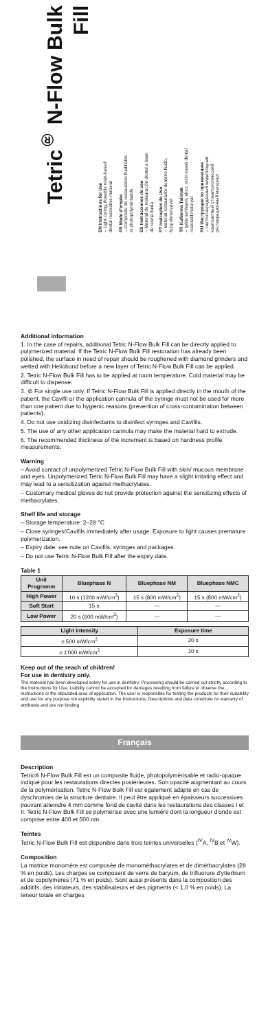Tetric<sup>®</sup> N-Flow Bulk Fill
EN Instructions for Use
– Light-curing, flowable resin-based
dental restorative material
FR Mode d'emploi
– Composite de restauration fluidifiable
et photopolymérisable
ES Instrucciones de uso
– Material de restauración dental a base
de resina fluida
PT Instruções de Uso
– Material restaurador dentário fluido,
fotopolimerizável
TR Kullanma Talimatı
– Işıkla sertleşen, akıcı, rezin esaslı dental
restoratif materyal
RU Инструкция по применению
– светоотверждаемый жидкотекучий
композитный стоматологический
реставрационный материал
Additional information
1. In the case of repairs, additional Tetric N-Flow Bulk Fill can be directly applied to polymerized material. If the Tetric N-Flow Bulk Fill restoration has already been polished, the surface in need of repair should be roughened with diamond grinders and wetted with Heliobond before a new layer of Tetric N-Flow Bulk Fill can be applied.
2. Tetric N-Flow Bulk Fill has to be applied at room temperature. Cold material may be difficult to dispense.
3. ⊘ For single use only. If Tetric N-Flow Bulk Fill is applied directly in the mouth of the patient, the Cavifil or the application cannula of the syringe must not be used for more than one patient due to hygienic reasons (prevention of cross-contamination between patients).
4. Do not use oxidizing disinfectants to disinfect syringes and Cavifils.
5. The use of any other application cannula may make the material hard to extrude.
6. The recommended thickness of the increment is based on hardness profile measurements.
Warning
– Avoid contact of unpolymerized Tetric N-Flow Bulk Fill with skin/ mucous membrane and eyes. Unpolymerized Tetric N-Flow Bulk Fill may have a slight irritating effect and may lead to a sensitization against methacrylates.
– Customary medical gloves do not provide protection against the sensitizing effects of methacrylates.
Shelf life and storage
– Storage temperature: 2–28 °C
– Close syringes/Cavifils immediately after usage. Exposure to light causes premature polymerization.
– Expiry date: see note on Cavifils, syringes and packages.
– Do not use Tetric N-Flow Bulk Fill after the expiry date.
Table 1
| Unit Programm | Bluephase N | Bluephase NM | Bluephase NMC |
| --- | --- | --- | --- |
| High Power | 10 s (1200 mW/cm<sup>2</sup>) | 15 s (800 mW/cm<sup>2</sup>) | 15 s (800 mW/cm<sup>2</sup>) |
| Soft Start | 15 s | --- | --- |
| Low Power | 20 s (600 mW/cm<sup>2</sup>) | --- | --- |
| Light intensity | Exposure time |
| --- | --- |
| ≥ 500 mW/cm<sup>2</sup> | 20 s |
| ≥ 1'000 mW/cm<sup>2</sup> | 10 s |
Keep out of the reach of children!
For use in dentistry only.
The material has been developed solely for use in dentistry. Processing should be carried out strictly according to the Instructions for Use. Liability cannot be accepted for damages resulting from failure to observe the Instructions or the stipulated area of application. The user is responsible for testing the products for their suitability and use for any purpose not explicitly stated in the Instructions. Descriptions and data constitute no warranty of attributes and are not binding.
Français
Description
Tetric® N-Flow Bulk Fill est un composite fluide, photopolymérisable et radio-opaque indiqué pour les restaurations directes postérieures. Son opacité augmentant au cours de la polymérisation, Tetric N-Flow Bulk Fill est également adapté en cas de dyschromies de la structure dentaire. Il peut être appliqué en épaisseurs successives pouvant atteindre 4 mm comme fond de cavité dans les restaurations des classes I et II. Tetric N-Flow Bulk Fill se polymérise avec une lumière dont la longueur d'onde est comprise entre 400 et 500 nm.
Teintes
Tetric N-Flow Bulk Fill est disponible dans trois teintes universelles (<sup>IV</sup>A, <sup>IV</sup>B et <sup>IV</sup>W).
Composition
La matrice monomère est composée de monométhacrylates et de diméthacrylates (28 % en poids). Les charges se composent de verre de baryum, de trifluorure d'ytterbium et de copolymères (71 % en poids). Sont aussi présents dans la composition des additifs, des initiateurs, des stabilisateurs et des pigments (< 1,0 % en poids). La teneur totale en charges